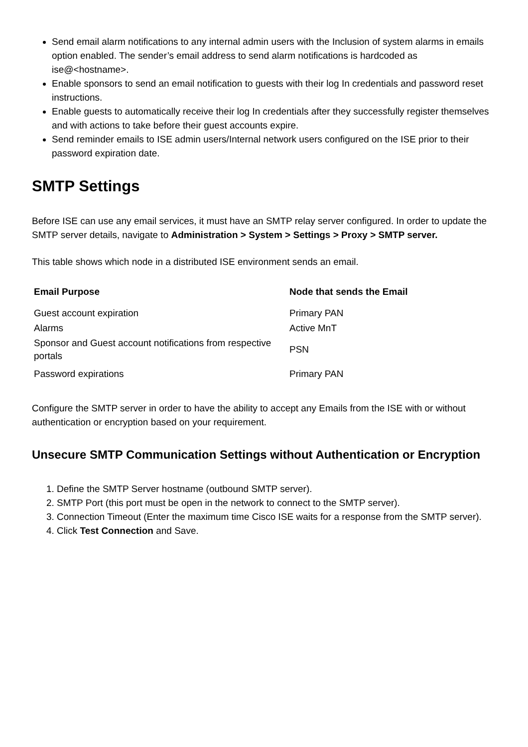Send email alarm notifications to any internal admin users with the Inclusion of system alarms in emails option enabled. The sender’s email address to send alarm notifications is hardcoded as ise@<hostname>.
Enable sponsors to send an email notification to guests with their log In credentials and password reset instructions.
Enable guests to automatically receive their log In credentials after they successfully register themselves and with actions to take before their guest accounts expire.
Send reminder emails to ISE admin users/Internal network users configured on the ISE prior to their password expiration date.
SMTP Settings
Before ISE can use any email services, it must have an SMTP relay server configured. In order to update the SMTP server details, navigate to Administration > System > Settings > Proxy > SMTP server.
This table shows which node in a distributed ISE environment sends an email.
| Email Purpose | Node that sends the Email |
| --- | --- |
| Guest account expiration | Primary PAN |
| Alarms | Active MnT |
| Sponsor and Guest account notifications from respective portals | PSN |
| Password expirations | Primary PAN |
Configure the SMTP server in order to have the ability to accept any Emails from the ISE with or without authentication or encryption based on your requirement.
Unsecure SMTP Communication Settings without Authentication or Encryption
1. Define the SMTP Server hostname (outbound SMTP server).
2. SMTP Port (this port must be open in the network to connect to the SMTP server).
3. Connection Timeout (Enter the maximum time Cisco ISE waits for a response from the SMTP server).
4. Click Test Connection and Save.